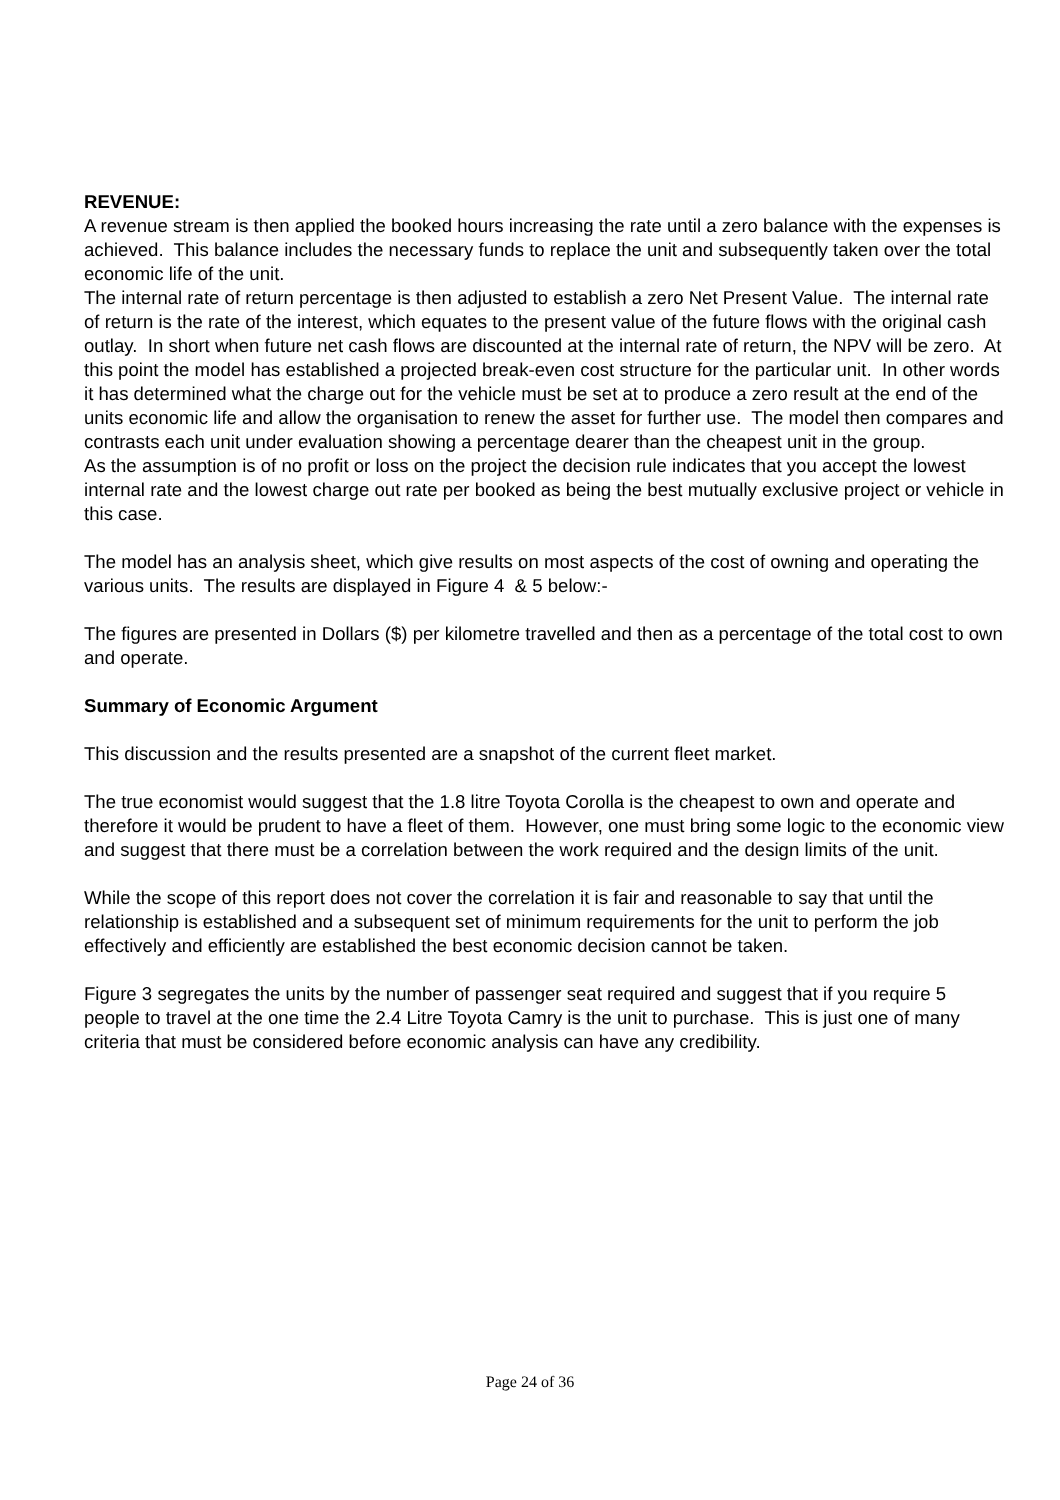REVENUE:
A revenue stream is then applied the booked hours increasing the rate until a zero balance with the expenses is achieved. This balance includes the necessary funds to replace the unit and subsequently taken over the total economic life of the unit.
The internal rate of return percentage is then adjusted to establish a zero Net Present Value. The internal rate of return is the rate of the interest, which equates to the present value of the future flows with the original cash outlay. In short when future net cash flows are discounted at the internal rate of return, the NPV will be zero. At this point the model has established a projected break-even cost structure for the particular unit. In other words it has determined what the charge out for the vehicle must be set at to produce a zero result at the end of the units economic life and allow the organisation to renew the asset for further use. The model then compares and contrasts each unit under evaluation showing a percentage dearer than the cheapest unit in the group.
As the assumption is of no profit or loss on the project the decision rule indicates that you accept the lowest internal rate and the lowest charge out rate per booked as being the best mutually exclusive project or vehicle in this case.
The model has an analysis sheet, which give results on most aspects of the cost of owning and operating the various units. The results are displayed in Figure 4 & 5 below:-
The figures are presented in Dollars ($) per kilometre travelled and then as a percentage of the total cost to own and operate.
Summary of Economic Argument
This discussion and the results presented are a snapshot of the current fleet market.
The true economist would suggest that the 1.8 litre Toyota Corolla is the cheapest to own and operate and therefore it would be prudent to have a fleet of them. However, one must bring some logic to the economic view and suggest that there must be a correlation between the work required and the design limits of the unit.
While the scope of this report does not cover the correlation it is fair and reasonable to say that until the relationship is established and a subsequent set of minimum requirements for the unit to perform the job effectively and efficiently are established the best economic decision cannot be taken.
Figure 3 segregates the units by the number of passenger seat required and suggest that if you require 5 people to travel at the one time the 2.4 Litre Toyota Camry is the unit to purchase. This is just one of many criteria that must be considered before economic analysis can have any credibility.
Page 24 of 36